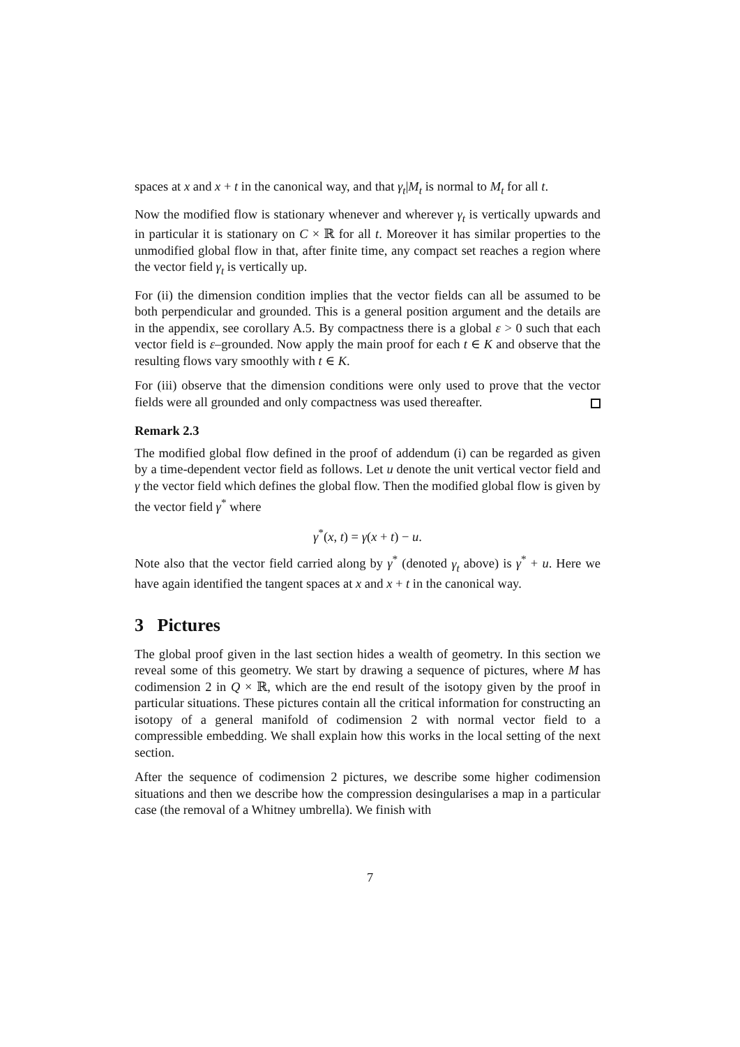spaces at x and x + t in the canonical way, and that γ<sub>t</sub>|M<sub>t</sub> is normal to M<sub>t</sub> for all t.
Now the modified flow is stationary whenever and wherever γ<sub>t</sub> is vertically upwards and in particular it is stationary on C × ℝ for all t. Moreover it has similar properties to the unmodified global flow in that, after finite time, any compact set reaches a region where the vector field γ<sub>t</sub> is vertically up.
For (ii) the dimension condition implies that the vector fields can all be assumed to be both perpendicular and grounded. This is a general position argument and the details are in the appendix, see corollary A.5. By compactness there is a global ε > 0 such that each vector field is ε–grounded. Now apply the main proof for each t ∈ K and observe that the resulting flows vary smoothly with t ∈ K.
For (iii) observe that the dimension conditions were only used to prove that the vector fields were all grounded and only compactness was used thereafter.
Remark 2.3
The modified global flow defined in the proof of addendum (i) can be regarded as given by a time-dependent vector field as follows. Let u denote the unit vertical vector field and γ the vector field which defines the global flow. Then the modified global flow is given by the vector field γ<sup>*</sup> where
γ<sup>*</sup>(x, t) = γ(x + t) − u.
Note also that the vector field carried along by γ<sup>*</sup> (denoted γ<sub>t</sub> above) is γ<sup>*</sup> + u. Here we have again identified the tangent spaces at x and x + t in the canonical way.
3 Pictures
The global proof given in the last section hides a wealth of geometry. In this section we reveal some of this geometry. We start by drawing a sequence of pictures, where M has codimension 2 in Q × ℝ, which are the end result of the isotopy given by the proof in particular situations. These pictures contain all the critical information for constructing an isotopy of a general manifold of codimension 2 with normal vector field to a compressible embedding. We shall explain how this works in the local setting of the next section.
After the sequence of codimension 2 pictures, we describe some higher codimension situations and then we describe how the compression desingularises a map in a particular case (the removal of a Whitney umbrella). We finish with
7